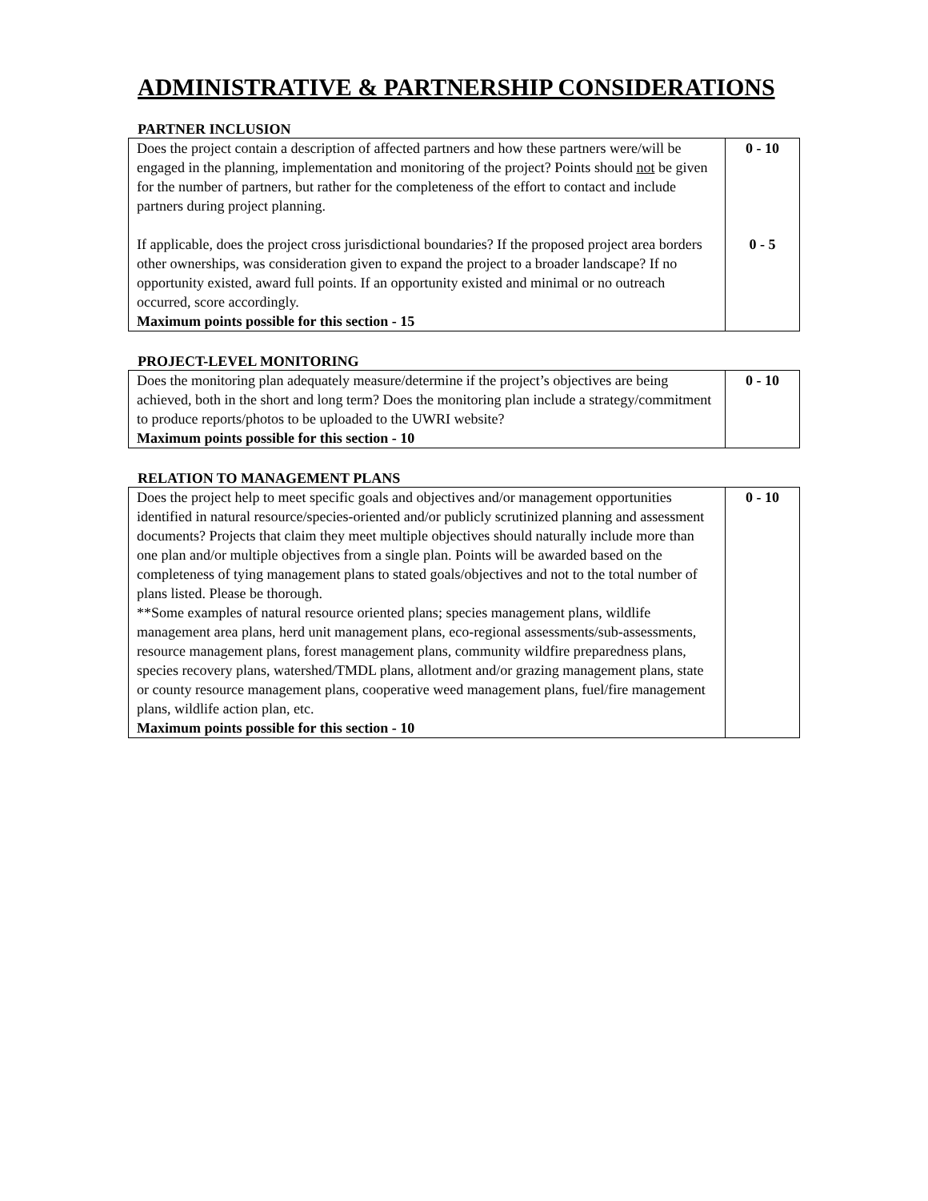ADMINISTRATIVE & PARTNERSHIP CONSIDERATIONS
PARTNER INCLUSION
| Does the project contain a description of affected partners and how these partners were/will be engaged in the planning, implementation and monitoring of the project? Points should not be given for the number of partners, but rather for the completeness of the effort to contact and include partners during project planning. If applicable, does the project cross jurisdictional boundaries? If the proposed project area borders other ownerships, was consideration given to expand the project to a broader landscape? If no opportunity existed, award full points. If an opportunity existed and minimal or no outreach occurred, score accordingly. Maximum points possible for this section - 15 | 0 - 10 0 - 5 |
PROJECT-LEVEL MONITORING
| Does the monitoring plan adequately measure/determine if the project’s objectives are being achieved, both in the short and long term? Does the monitoring plan include a strategy/commitment to produce reports/photos to be uploaded to the UWRI website? Maximum points possible for this section - 10 | 0 - 10 |
RELATION TO MANAGEMENT PLANS
| Does the project help to meet specific goals and objectives and/or management opportunities identified in natural resource/species-oriented and/or publicly scrutinized planning and assessment documents? Projects that claim they meet multiple objectives should naturally include more than one plan and/or multiple objectives from a single plan. Points will be awarded based on the completeness of tying management plans to stated goals/objectives and not to the total number of plans listed. Please be thorough. **Some examples of natural resource oriented plans; species management plans, wildlife management area plans, herd unit management plans, eco-regional assessments/sub-assessments, resource management plans, forest management plans, community wildfire preparedness plans, species recovery plans, watershed/TMDL plans, allotment and/or grazing management plans, state or county resource management plans, cooperative weed management plans, fuel/fire management plans, wildlife action plan, etc. Maximum points possible for this section - 10 | 0 - 10 |